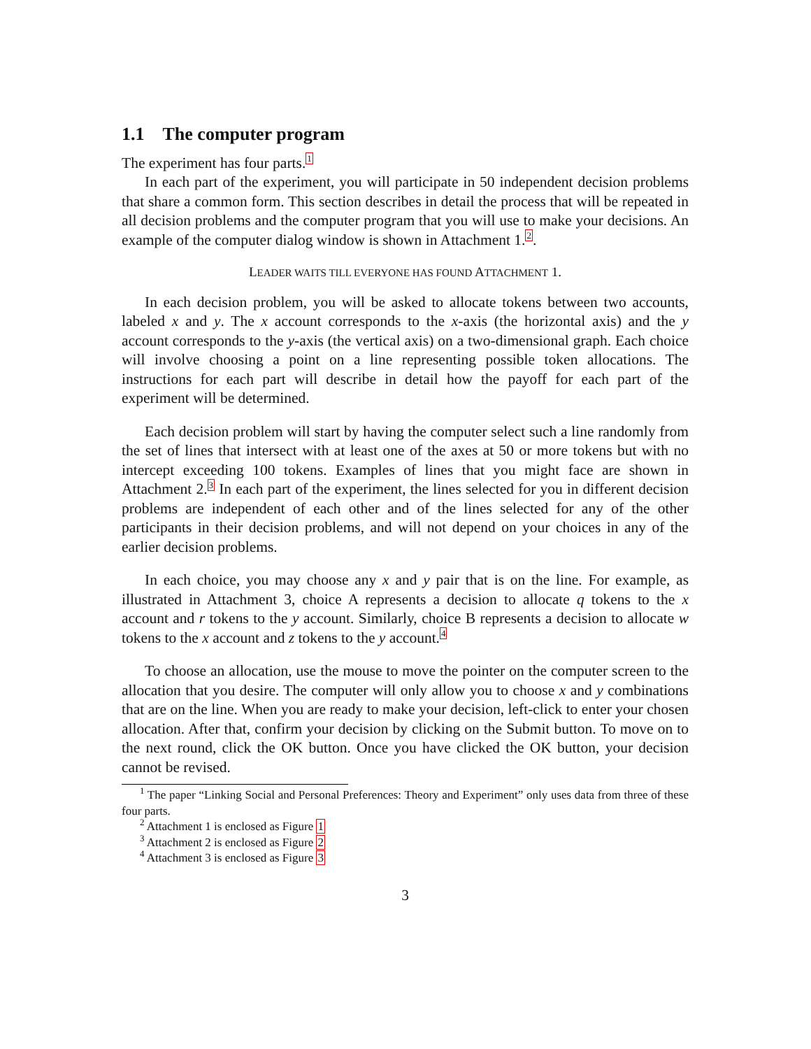1.1 The computer program
The experiment has four parts.<sup>1</sup>
In each part of the experiment, you will participate in 50 independent decision problems that share a common form. This section describes in detail the process that will be repeated in all decision problems and the computer program that you will use to make your decisions. An example of the computer dialog window is shown in Attachment 1.<sup>2</sup>.
LEADER WAITS TILL EVERYONE HAS FOUND ATTACHMENT 1.
In each decision problem, you will be asked to allocate tokens between two accounts, labeled x and y. The x account corresponds to the x-axis (the horizontal axis) and the y account corresponds to the y-axis (the vertical axis) on a two-dimensional graph. Each choice will involve choosing a point on a line representing possible token allocations. The instructions for each part will describe in detail how the payoff for each part of the experiment will be determined.
Each decision problem will start by having the computer select such a line randomly from the set of lines that intersect with at least one of the axes at 50 or more tokens but with no intercept exceeding 100 tokens. Examples of lines that you might face are shown in Attachment 2.<sup>3</sup> In each part of the experiment, the lines selected for you in different decision problems are independent of each other and of the lines selected for any of the other participants in their decision problems, and will not depend on your choices in any of the earlier decision problems.
In each choice, you may choose any x and y pair that is on the line. For example, as illustrated in Attachment 3, choice A represents a decision to allocate q tokens to the x account and r tokens to the y account. Similarly, choice B represents a decision to allocate w tokens to the x account and z tokens to the y account.<sup>4</sup>
To choose an allocation, use the mouse to move the pointer on the computer screen to the allocation that you desire. The computer will only allow you to choose x and y combinations that are on the line. When you are ready to make your decision, left-click to enter your chosen allocation. After that, confirm your decision by clicking on the Submit button. To move on to the next round, click the OK button. Once you have clicked the OK button, your decision cannot be revised.
<sup>1</sup> The paper “Linking Social and Personal Preferences: Theory and Experiment” only uses data from three of these four parts.
<sup>2</sup> Attachment 1 is enclosed as Figure 1
<sup>3</sup> Attachment 2 is enclosed as Figure 2
<sup>4</sup> Attachment 3 is enclosed as Figure 3
3